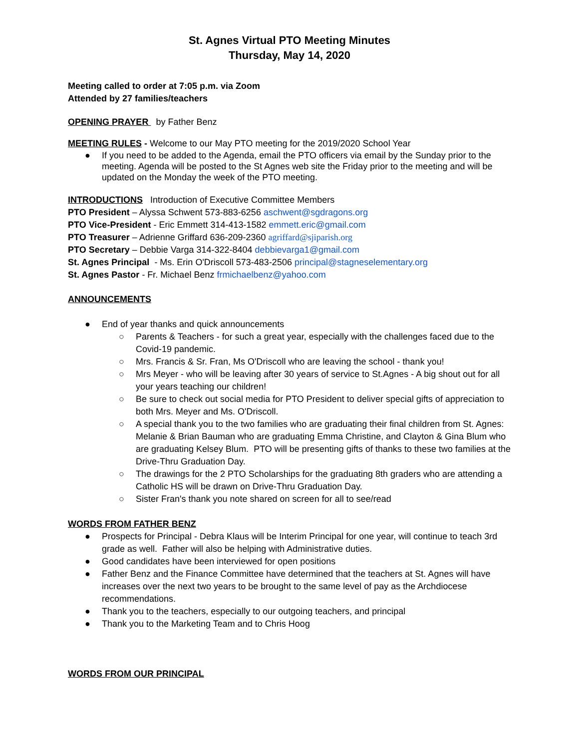St. Agnes Virtual PTO Meeting Minutes
Thursday, May 14, 2020
Meeting called to order at 7:05 p.m. via Zoom
Attended by 27 families/teachers
OPENING PRAYER by Father Benz
MEETING RULES - Welcome to our May PTO meeting for the 2019/2020 School Year
● If you need to be added to the Agenda, email the PTO officers via email by the Sunday prior to the meeting. Agenda will be posted to the St Agnes web site the Friday prior to the meeting and will be updated on the Monday the week of the PTO meeting.
INTRODUCTIONS Introduction of Executive Committee Members
PTO President – Alyssa Schwent 573-883-6256 aschwent@sgdragons.org
PTO Vice-President - Eric Emmett 314-413-1582 emmett.eric@gmail.com
PTO Treasurer – Adrienne Griffard 636-209-2360 agriffard@sjiparish.org
PTO Secretary – Debbie Varga 314-322-8404 debbievarga1@gmail.com
St. Agnes Principal - Ms. Erin O'Driscoll 573-483-2506 principal@stagneselementary.org
St. Agnes Pastor - Fr. Michael Benz frmichaelbenz@yahoo.com
ANNOUNCEMENTS
● End of year thanks and quick announcements
○ Parents & Teachers - for such a great year, especially with the challenges faced due to the Covid-19 pandemic.
○ Mrs. Francis & Sr. Fran, Ms O'Driscoll who are leaving the school - thank you!
○ Mrs Meyer - who will be leaving after 30 years of service to St.Agnes - A big shout out for all your years teaching our children!
○ Be sure to check out social media for PTO President to deliver special gifts of appreciation to both Mrs. Meyer and Ms. O'Driscoll.
○ A special thank you to the two families who are graduating their final children from St. Agnes: Melanie & Brian Bauman who are graduating Emma Christine, and Clayton & Gina Blum who are graduating Kelsey Blum. PTO will be presenting gifts of thanks to these two families at the Drive-Thru Graduation Day.
○ The drawings for the 2 PTO Scholarships for the graduating 8th graders who are attending a Catholic HS will be drawn on Drive-Thru Graduation Day.
○ Sister Fran's thank you note shared on screen for all to see/read
WORDS FROM FATHER BENZ
● Prospects for Principal - Debra Klaus will be Interim Principal for one year, will continue to teach 3rd grade as well. Father will also be helping with Administrative duties.
● Good candidates have been interviewed for open positions
● Father Benz and the Finance Committee have determined that the teachers at St. Agnes will have increases over the next two years to be brought to the same level of pay as the Archdiocese recommendations.
● Thank you to the teachers, especially to our outgoing teachers, and principal
● Thank you to the Marketing Team and to Chris Hoog
WORDS FROM OUR PRINCIPAL